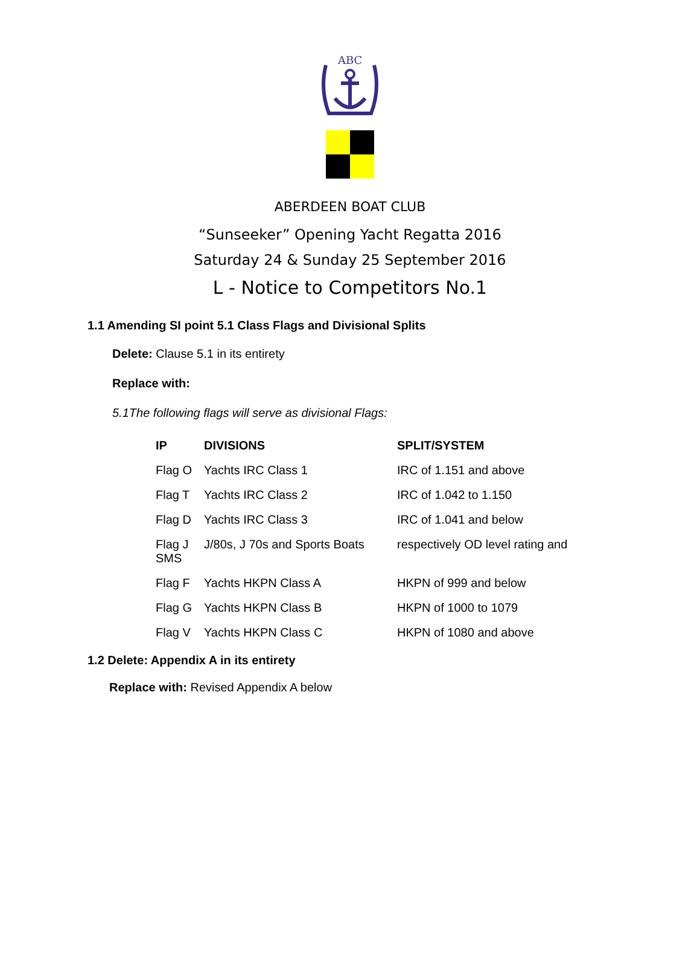ABC
ABERDEEN BOAT CLUB
“Sunseeker” Opening Yacht Regatta 2016
Saturday 24 & Sunday 25 September 2016
L - Notice to Competitors No.1
1.1 Amending SI point 5.1 Class Flags and Divisional Splits
Delete: Clause 5.1 in its entirety
Replace with:
5.1The following flags will serve as divisional Flags:
| IP | DIVISIONS | SPLIT/SYSTEM |
| --- | --- | --- |
| Flag O | Yachts IRC Class 1 | IRC of 1.151 and above |
| Flag T | Yachts IRC Class 2 | IRC of 1.042 to 1.150 |
| Flag D | Yachts IRC Class 3 | IRC of 1.041 and below |
| Flag J SMS | J/80s, J 70s and Sports Boats | respectively OD level rating and |
| Flag F | Yachts HKPN Class A | HKPN of 999 and below |
| Flag G | Yachts HKPN Class B | HKPN of 1000 to 1079 |
| Flag V | Yachts HKPN Class C | HKPN of 1080 and above |
1.2 Delete: Appendix A in its entirety
Replace with: Revised Appendix A below